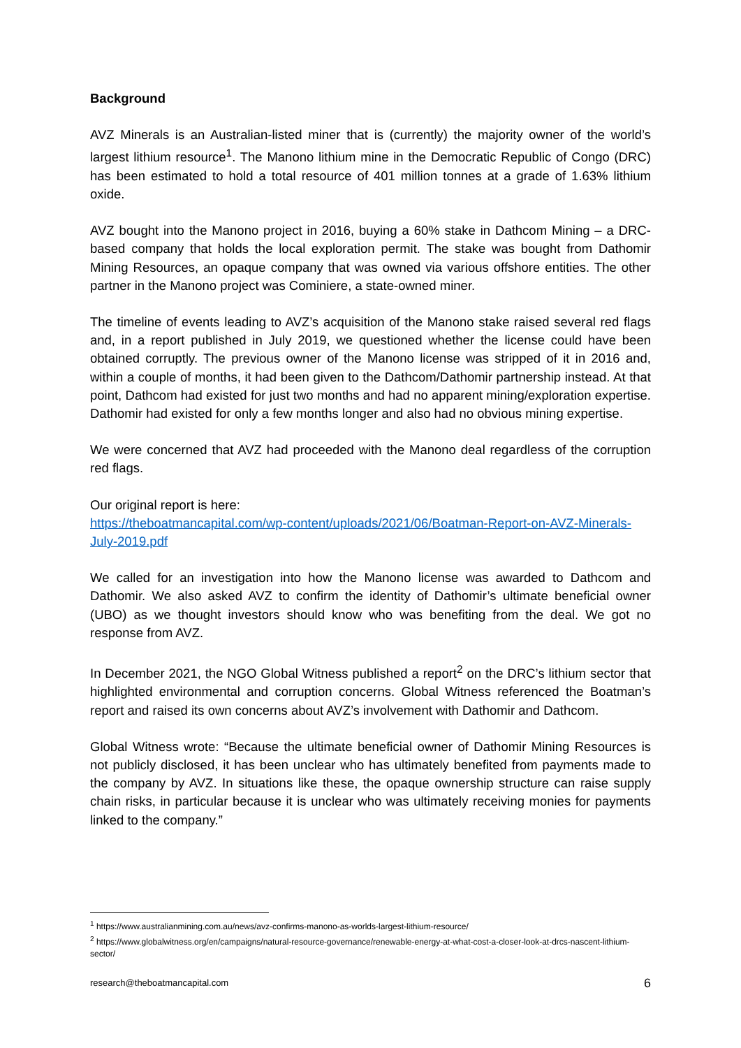Background
AVZ Minerals is an Australian-listed miner that is (currently) the majority owner of the world’s largest lithium resource<sup>1</sup>. The Manono lithium mine in the Democratic Republic of Congo (DRC) has been estimated to hold a total resource of 401 million tonnes at a grade of 1.63% lithium oxide.
AVZ bought into the Manono project in 2016, buying a 60% stake in Dathcom Mining – a DRC-based company that holds the local exploration permit. The stake was bought from Dathomir Mining Resources, an opaque company that was owned via various offshore entities. The other partner in the Manono project was Cominiere, a state-owned miner.
The timeline of events leading to AVZ’s acquisition of the Manono stake raised several red flags and, in a report published in July 2019, we questioned whether the license could have been obtained corruptly. The previous owner of the Manono license was stripped of it in 2016 and, within a couple of months, it had been given to the Dathcom/Dathomir partnership instead. At that point, Dathcom had existed for just two months and had no apparent mining/exploration expertise. Dathomir had existed for only a few months longer and also had no obvious mining expertise.
We were concerned that AVZ had proceeded with the Manono deal regardless of the corruption red flags.
Our original report is here:
https://theboatmancapital.com/wp-content/uploads/2021/06/Boatman-Report-on-AVZ-Minerals-July-2019.pdf
We called for an investigation into how the Manono license was awarded to Dathcom and Dathomir. We also asked AVZ to confirm the identity of Dathomir’s ultimate beneficial owner (UBO) as we thought investors should know who was benefiting from the deal. We got no response from AVZ.
In December 2021, the NGO Global Witness published a report<sup>2</sup> on the DRC’s lithium sector that highlighted environmental and corruption concerns. Global Witness referenced the Boatman’s report and raised its own concerns about AVZ’s involvement with Dathomir and Dathcom.
Global Witness wrote: “Because the ultimate beneficial owner of Dathomir Mining Resources is not publicly disclosed, it has been unclear who has ultimately benefited from payments made to the company by AVZ. In situations like these, the opaque ownership structure can raise supply chain risks, in particular because it is unclear who was ultimately receiving monies for payments linked to the company.”
<sup>1</sup> https://www.australianmining.com.au/news/avz-confirms-manono-as-worlds-largest-lithium-resource/
<sup>2</sup> https://www.globalwitness.org/en/campaigns/natural-resource-governance/renewable-energy-at-what-cost-a-closer-look-at-drcs-nascent-lithium-sector/
research@theboatmancapital.com 6